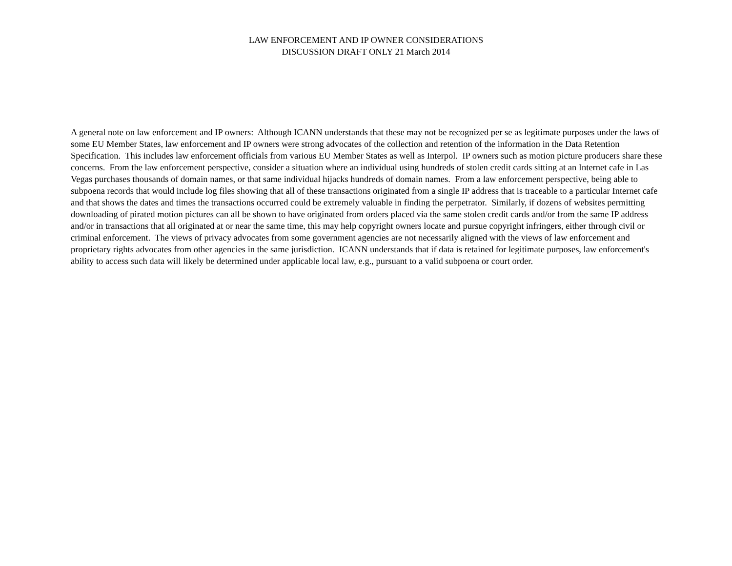LAW ENFORCEMENT AND IP OWNER CONSIDERATIONS
DISCUSSION DRAFT ONLY 21 March 2014
A general note on law enforcement and IP owners: Although ICANN understands that these may not be recognized per se as legitimate purposes under the laws of some EU Member States, law enforcement and IP owners were strong advocates of the collection and retention of the information in the Data Retention Specification. This includes law enforcement officials from various EU Member States as well as Interpol. IP owners such as motion picture producers share these concerns. From the law enforcement perspective, consider a situation where an individual using hundreds of stolen credit cards sitting at an Internet cafe in Las Vegas purchases thousands of domain names, or that same individual hijacks hundreds of domain names. From a law enforcement perspective, being able to subpoena records that would include log files showing that all of these transactions originated from a single IP address that is traceable to a particular Internet cafe and that shows the dates and times the transactions occurred could be extremely valuable in finding the perpetrator. Similarly, if dozens of websites permitting downloading of pirated motion pictures can all be shown to have originated from orders placed via the same stolen credit cards and/or from the same IP address and/or in transactions that all originated at or near the same time, this may help copyright owners locate and pursue copyright infringers, either through civil or criminal enforcement. The views of privacy advocates from some government agencies are not necessarily aligned with the views of law enforcement and proprietary rights advocates from other agencies in the same jurisdiction. ICANN understands that if data is retained for legitimate purposes, law enforcement's ability to access such data will likely be determined under applicable local law, e.g., pursuant to a valid subpoena or court order.